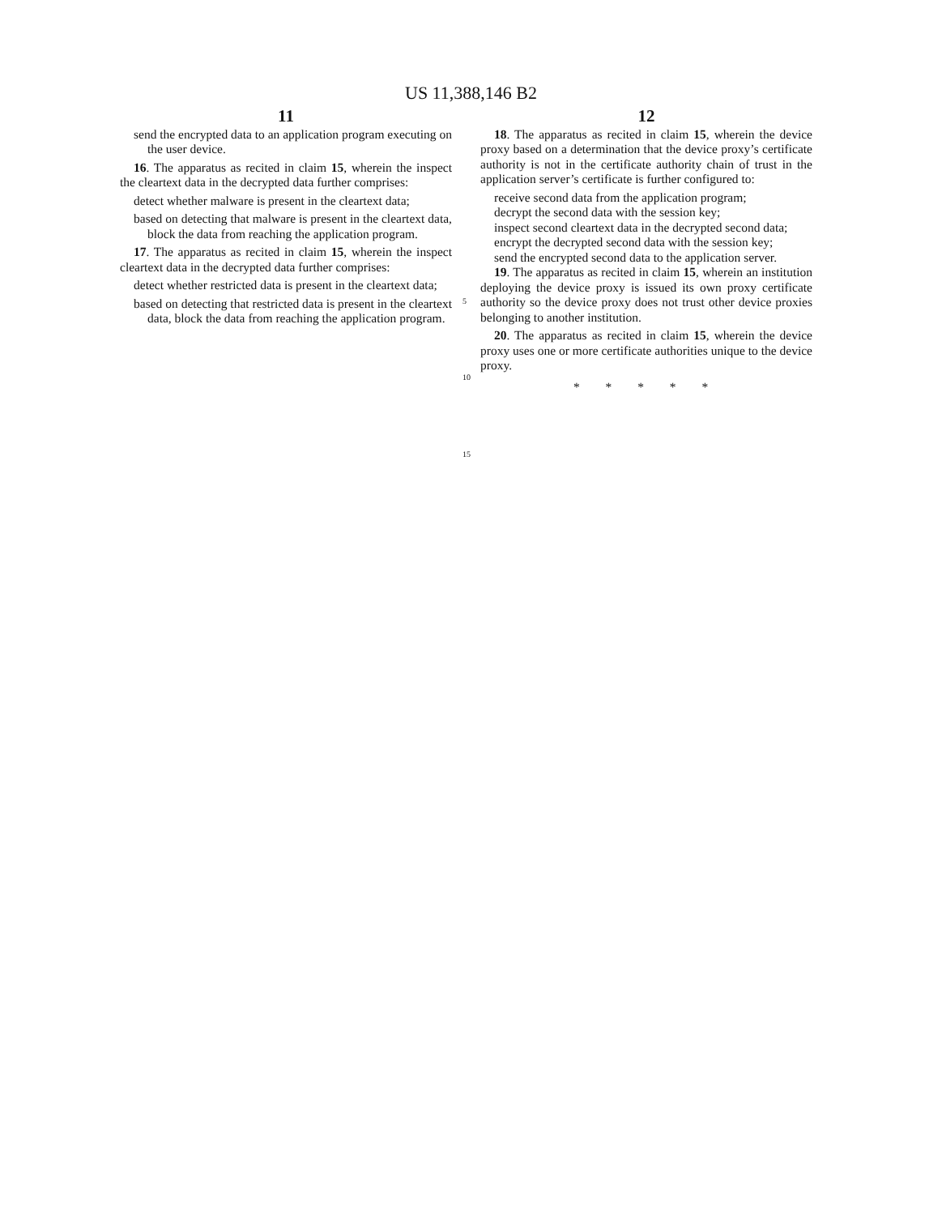US 11,388,146 B2
11
send the encrypted data to an application program executing on the user device.
16. The apparatus as recited in claim 15, wherein the inspect the cleartext data in the decrypted data further comprises:
detect whether malware is present in the cleartext data;
based on detecting that malware is present in the cleartext data, block the data from reaching the application program.
17. The apparatus as recited in claim 15, wherein the inspect cleartext data in the decrypted data further comprises:
detect whether restricted data is present in the cleartext data;
based on detecting that restricted data is present in the cleartext data, block the data from reaching the application program.
5
10
15
12
18. The apparatus as recited in claim 15, wherein the device proxy based on a determination that the device proxy’s certificate authority is not in the certificate authority chain of trust in the application server’s certificate is further configured to:
receive second data from the application program;
decrypt the second data with the session key;
inspect second cleartext data in the decrypted second data;
encrypt the decrypted second data with the session key;
send the encrypted second data to the application server.
19. The apparatus as recited in claim 15, wherein an institution deploying the device proxy is issued its own proxy certificate authority so the device proxy does not trust other device proxies belonging to another institution.
20. The apparatus as recited in claim 15, wherein the device proxy uses one or more certificate authorities unique to the device proxy.
* * * * *